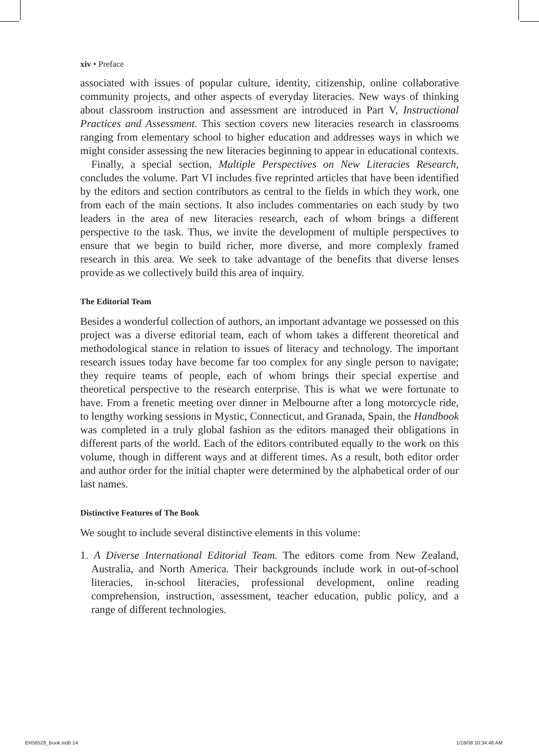xiv • Preface
associated with issues of popular culture, identity, citizenship, online collaborative community projects, and other aspects of everyday literacies. New ways of thinking about classroom instruction and assessment are introduced in Part V, Instructional Practices and Assessment. This section covers new literacies research in classrooms ranging from elementary school to higher education and addresses ways in which we might consider assessing the new literacies beginning to appear in educational contexts.
Finally, a special section, Multiple Perspectives on New Literacies Research, concludes the volume. Part VI includes five reprinted articles that have been identified by the editors and section contributors as central to the fields in which they work, one from each of the main sections. It also includes commentaries on each study by two leaders in the area of new literacies research, each of whom brings a different perspective to the task. Thus, we invite the development of multiple perspectives to ensure that we begin to build richer, more diverse, and more complexly framed research in this area. We seek to take advantage of the benefits that diverse lenses provide as we collectively build this area of inquiry.
The Editorial Team
Besides a wonderful collection of authors, an important advantage we possessed on this project was a diverse editorial team, each of whom takes a different theoretical and methodological stance in relation to issues of literacy and technology. The important research issues today have become far too complex for any single person to navigate; they require teams of people, each of whom brings their special expertise and theoretical perspective to the research enterprise. This is what we were fortunate to have. From a frenetic meeting over dinner in Melbourne after a long motorcycle ride, to lengthy working sessions in Mystic, Connecticut, and Granada, Spain, the Handbook was completed in a truly global fashion as the editors managed their obligations in different parts of the world. Each of the editors contributed equally to the work on this volume, though in different ways and at different times. As a result, both editor order and author order for the initial chapter were determined by the alphabetical order of our last names.
Distinctive Features of The Book
We sought to include several distinctive elements in this volume:
1. A Diverse International Editorial Team. The editors come from New Zealand, Australia, and North America. Their backgrounds include work in out-of-school literacies, in-school literacies, professional development, online reading comprehension, instruction, assessment, teacher education, public policy, and a range of different technologies.
ER56528_Book.indb 14 1/18/08 10:34:48 AM